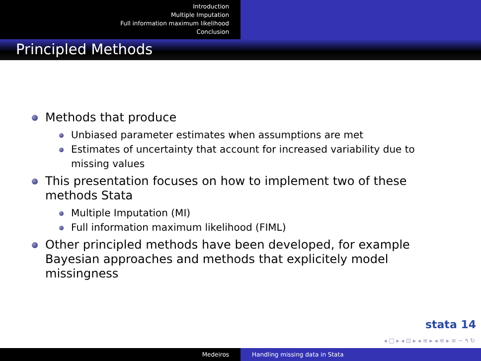Introduction
Multiple Imputation
Full information maximum likelihood
Conclusion
Principled Methods
Methods that produce
Unbiased parameter estimates when assumptions are met
Estimates of uncertainty that account for increased variability due to missing values
This presentation focuses on how to implement two of these methods Stata
Multiple Imputation (MI)
Full information maximum likelihood (FIML)
Other principled methods have been developed, for example Bayesian approaches and methods that explicitely model missingness
stata 14
◂ □ ▸ ◂ ⊡ ▸ ◂ ≡ ▸ ◂ ≡ ▸ ≡ ∽ ۹ ↻
Medeiros Handling missing data in Stata